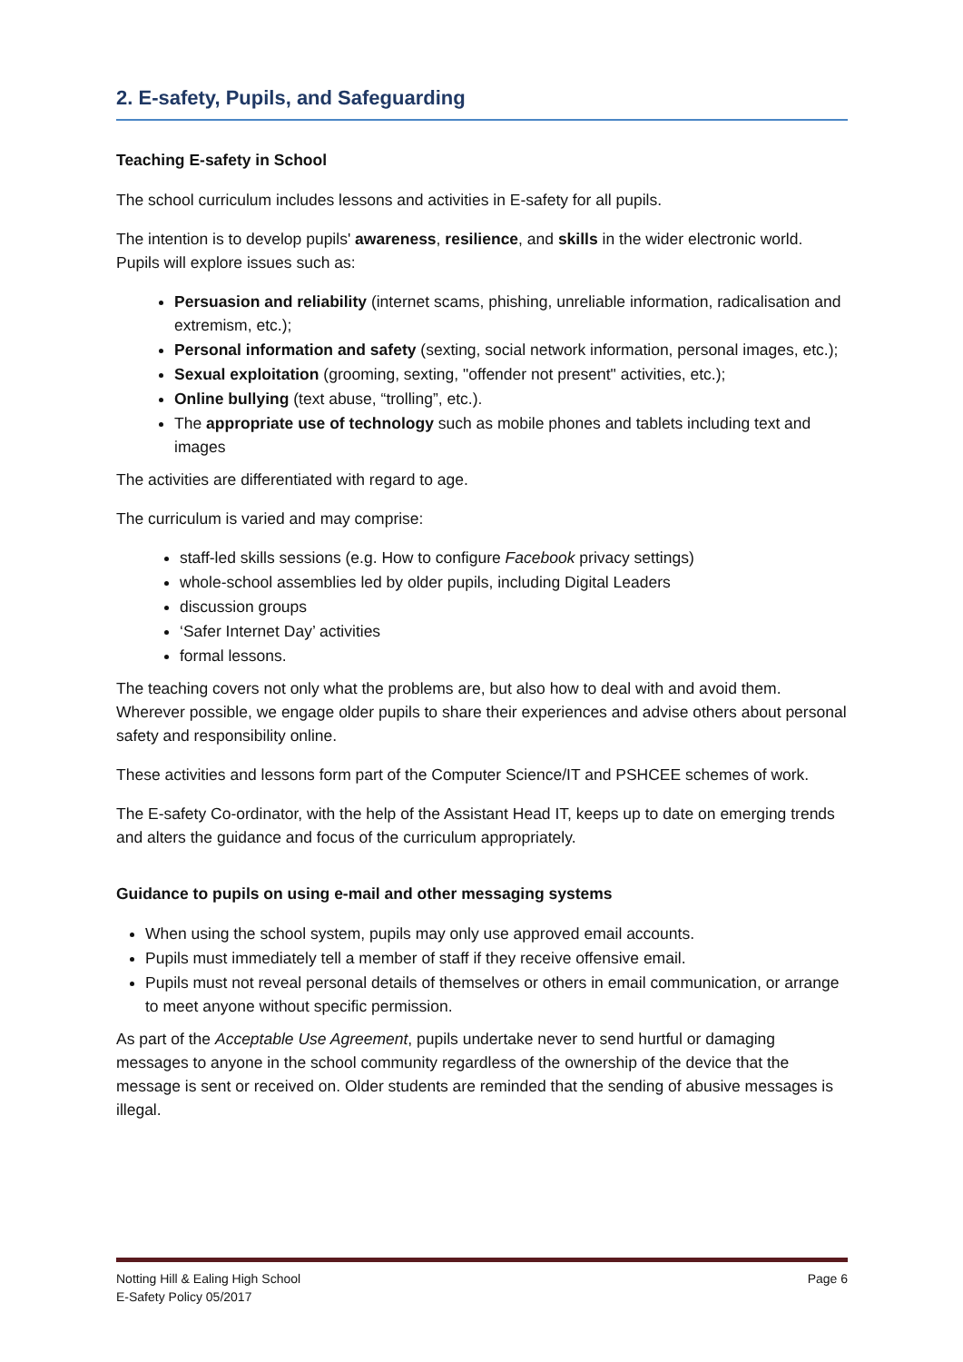2. E-safety, Pupils, and Safeguarding
Teaching E-safety in School
The school curriculum includes lessons and activities in E-safety for all pupils.
The intention is to develop pupils' awareness, resilience, and skills in the wider electronic world. Pupils will explore issues such as:
Persuasion and reliability (internet scams, phishing, unreliable information, radicalisation and extremism, etc.);
Personal information and safety (sexting, social network information, personal images, etc.);
Sexual exploitation (grooming, sexting, "offender not present" activities, etc.);
Online bullying (text abuse, “trolling”, etc.).
The appropriate use of technology such as mobile phones and tablets including text and images
The activities are differentiated with regard to age.
The curriculum is varied and may comprise:
staff-led skills sessions (e.g. How to configure Facebook privacy settings)
whole-school assemblies led by older pupils, including Digital Leaders
discussion groups
‘Safer Internet Day’ activities
formal lessons.
The teaching covers not only what the problems are, but also how to deal with and avoid them. Wherever possible, we engage older pupils to share their experiences and advise others about personal safety and responsibility online.
These activities and lessons form part of the Computer Science/IT and PSHCEE schemes of work.
The E-safety Co-ordinator, with the help of the Assistant Head IT, keeps up to date on emerging trends and alters the guidance and focus of the curriculum appropriately.
Guidance to pupils on using e-mail and other messaging systems
When using the school system, pupils may only use approved email accounts.
Pupils must immediately tell a member of staff if they receive offensive email.
Pupils must not reveal personal details of themselves or others in email communication, or arrange to meet anyone without specific permission.
As part of the Acceptable Use Agreement, pupils undertake never to send hurtful or damaging messages to anyone in the school community regardless of the ownership of the device that the message is sent or received on. Older students are reminded that the sending of abusive messages is illegal.
Notting Hill & Ealing High School
E-Safety Policy 05/2017
Page 6